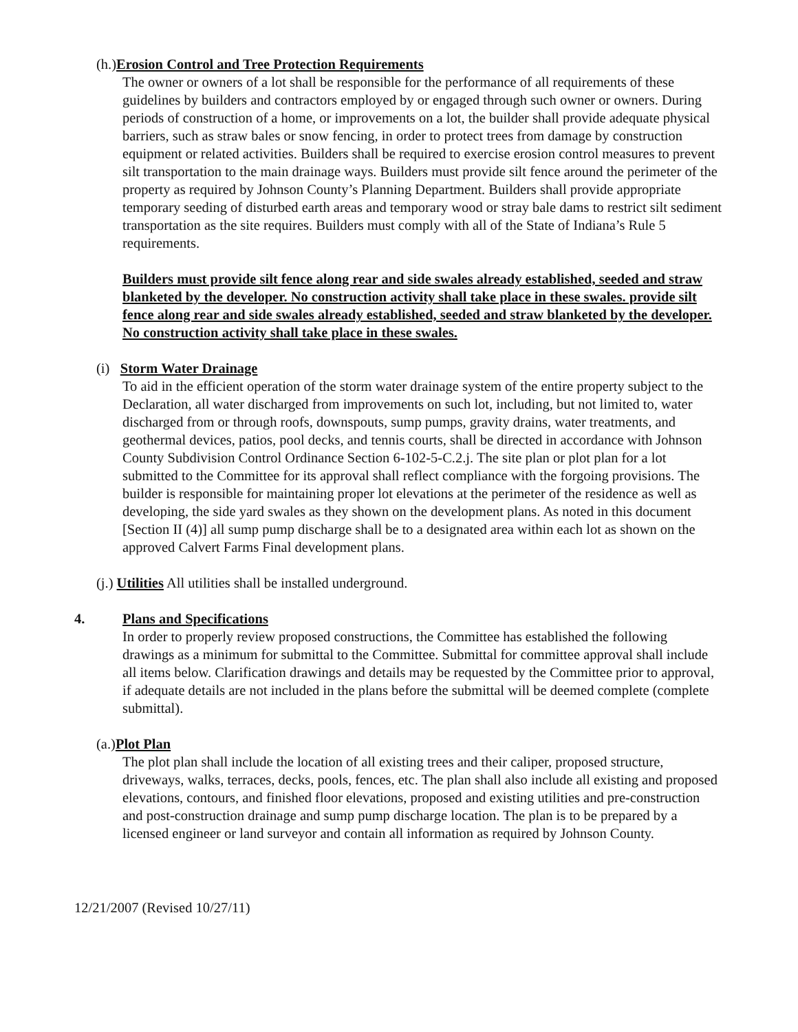(h.)Erosion Control and Tree Protection Requirements
The owner or owners of a lot shall be responsible for the performance of all requirements of these guidelines by builders and contractors employed by or engaged through such owner or owners. During periods of construction of a home, or improvements on a lot, the builder shall provide adequate physical barriers, such as straw bales or snow fencing, in order to protect trees from damage by construction equipment or related activities. Builders shall be required to exercise erosion control measures to prevent silt transportation to the main drainage ways. Builders must provide silt fence around the perimeter of the property as required by Johnson County’s Planning Department. Builders shall provide appropriate temporary seeding of disturbed earth areas and temporary wood or stray bale dams to restrict silt sediment transportation as the site requires. Builders must comply with all of the State of Indiana’s Rule 5 requirements.
Builders must provide silt fence along rear and side swales already established, seeded and straw blanketed by the developer. No construction activity shall take place in these swales. provide silt fence along rear and side swales already established, seeded and straw blanketed by the developer. No construction activity shall take place in these swales.
(i) Storm Water Drainage
To aid in the efficient operation of the storm water drainage system of the entire property subject to the Declaration, all water discharged from improvements on such lot, including, but not limited to, water discharged from or through roofs, downspouts, sump pumps, gravity drains, water treatments, and geothermal devices, patios, pool decks, and tennis courts, shall be directed in accordance with Johnson County Subdivision Control Ordinance Section 6-102-5-C.2.j. The site plan or plot plan for a lot submitted to the Committee for its approval shall reflect compliance with the forgoing provisions. The builder is responsible for maintaining proper lot elevations at the perimeter of the residence as well as developing, the side yard swales as they shown on the development plans. As noted in this document [Section II (4)] all sump pump discharge shall be to a designated area within each lot as shown on the approved Calvert Farms Final development plans.
(j.) Utilities All utilities shall be installed underground.
4. Plans and Specifications
In order to properly review proposed constructions, the Committee has established the following drawings as a minimum for submittal to the Committee. Submittal for committee approval shall include all items below. Clarification drawings and details may be requested by the Committee prior to approval, if adequate details are not included in the plans before the submittal will be deemed complete (complete submittal).
(a.)Plot Plan
The plot plan shall include the location of all existing trees and their caliper, proposed structure, driveways, walks, terraces, decks, pools, fences, etc. The plan shall also include all existing and proposed elevations, contours, and finished floor elevations, proposed and existing utilities and pre-construction and post-construction drainage and sump pump discharge location. The plan is to be prepared by a licensed engineer or land surveyor and contain all information as required by Johnson County.
12/21/2007 (Revised 10/27/11)